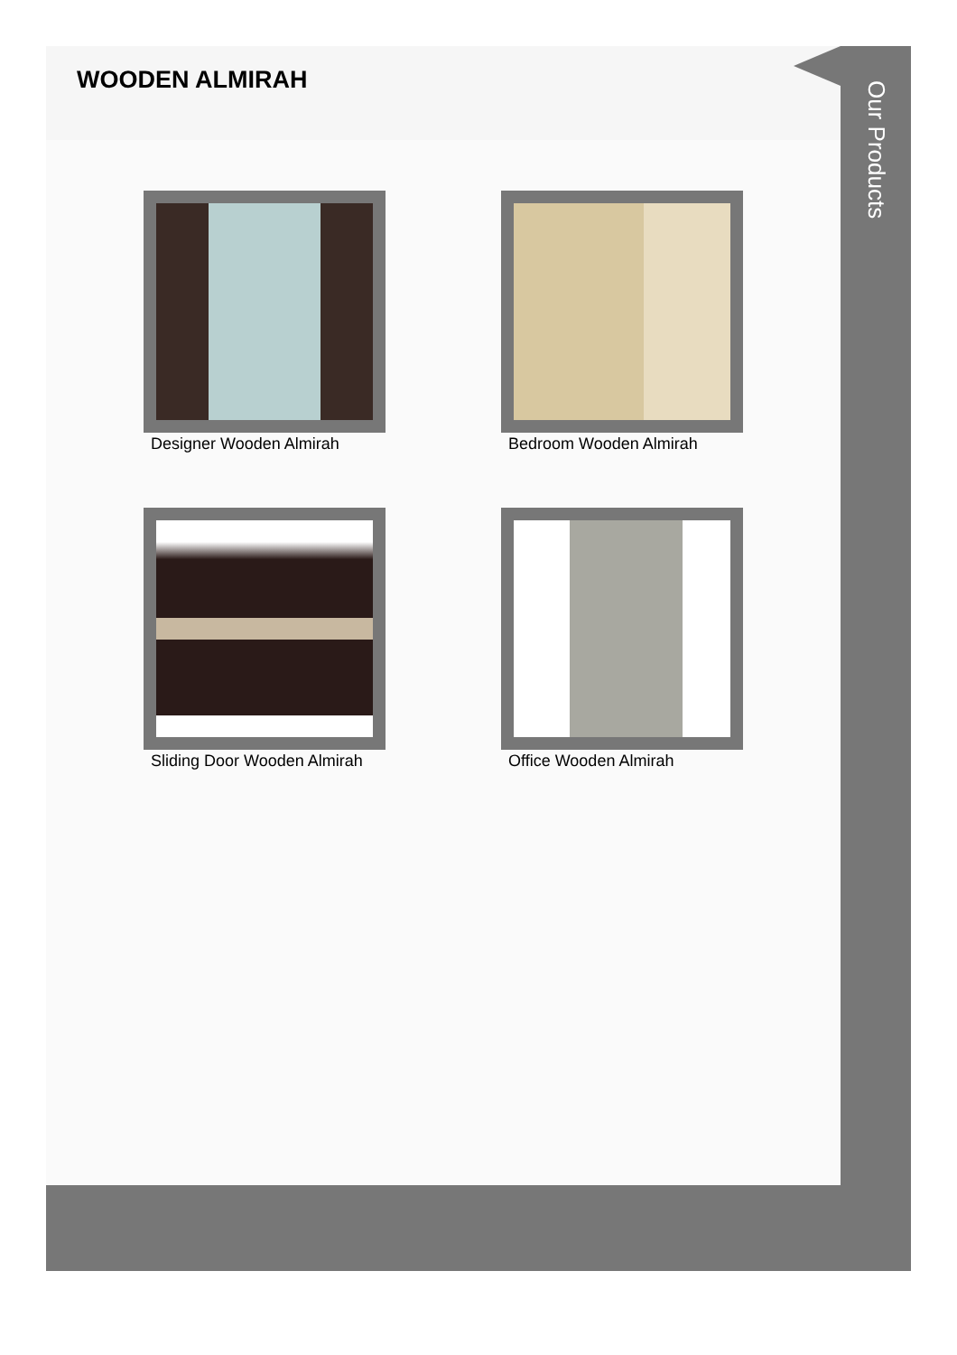WOODEN ALMIRAH
Designer Wooden Almirah
Bedroom Wooden Almirah
Sliding Door Wooden Almirah
Office Wooden Almirah
Our Products